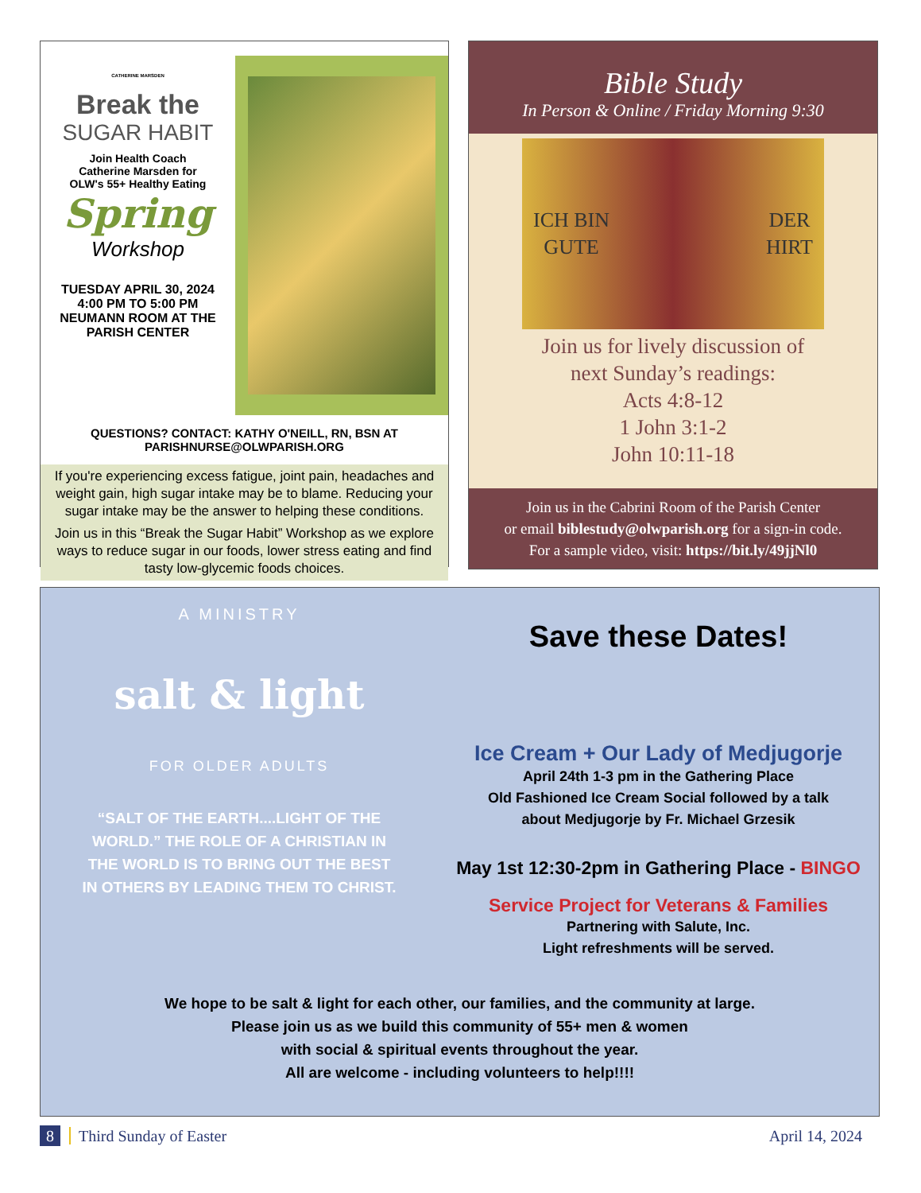CATHERINE MARSDEN
Break the
SUGAR HABIT
Join Health Coach
Catherine Marsden for
OLW's 55+ Healthy Eating
Spring
Workshop
TUESDAY APRIL 30, 2024
4:00 PM TO 5:00 PM
NEUMANN ROOM AT THE
PARISH CENTER
QUESTIONS? CONTACT: KATHY O'NEILL, RN, BSN AT
PARISHNURSE@OLWPARISH.ORG
If you're experiencing excess fatigue, joint pain, headaches and weight gain, high sugar intake may be to blame. Reducing your sugar intake may be the answer to helping these conditions.
Join us in this “Break the Sugar Habit” Workshop as we explore ways to reduce sugar in our foods, lower stress eating and find tasty low-glycemic foods choices.
Bible Study
In Person & Online / Friday Morning 9:30
ICH BIN
GUTE DER
HIRT
Join us for lively discussion of
next Sunday’s readings:
Acts 4:8-12
1 John 3:1-2
John 10:11-18
Join us in the Cabrini Room of the Parish Center
or email biblestudy@olwparish.org for a sign-in code.
For a sample video, visit: https://bit.ly/49jjNl0
A MINISTRY
salt & light
FOR OLDER ADULTS
“SALT OF THE EARTH....LIGHT OF THE WORLD.” THE ROLE OF A CHRISTIAN IN THE WORLD IS TO BRING OUT THE BEST IN OTHERS BY LEADING THEM TO CHRIST.
Save these Dates!
Ice Cream + Our Lady of Medjugorje
April 24th 1-3 pm in the Gathering Place
Old Fashioned Ice Cream Social followed by a talk
about Medjugorje by Fr. Michael Grzesik
May 1st 12:30-2pm in Gathering Place - BINGO
Service Project for Veterans & Families
Partnering with Salute, Inc.
Light refreshments will be served.
We hope to be salt & light for each other, our families, and the community at large.
Please join us as we build this community of 55+ men & women
with social & spiritual events throughout the year.
All are welcome - including volunteers to help!!!!
8 Third Sunday of Easter April 14, 2024